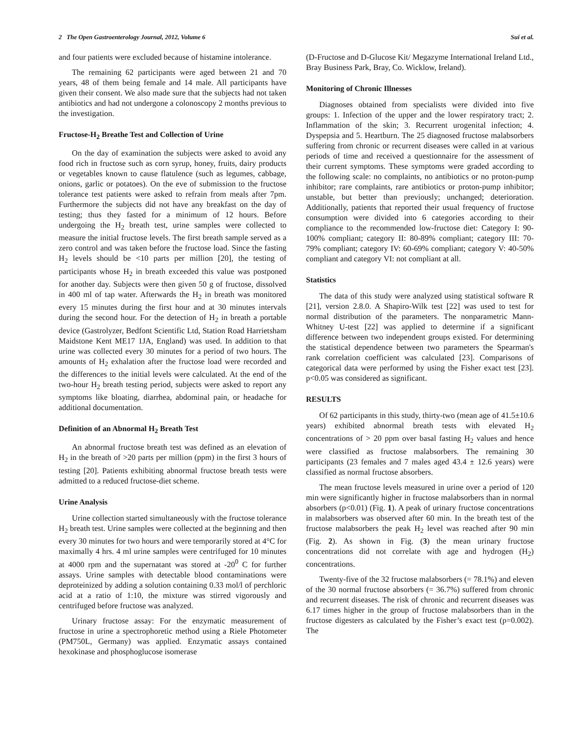2 The Open Gastroenterology Journal, 2012, Volume 6 Sui et al.
and four patients were excluded because of histamine intolerance.
The remaining 62 participants were aged between 21 and 70 years, 48 of them being female and 14 male. All participants have given their consent. We also made sure that the subjects had not taken antibiotics and had not undergone a colonoscopy 2 months previous to the investigation.
Fructose-H<sub>2</sub> Breathe Test and Collection of Urine
On the day of examination the subjects were asked to avoid any food rich in fructose such as corn syrup, honey, fruits, dairy products or vegetables known to cause flatulence (such as legumes, cabbage, onions, garlic or potatoes). On the eve of submission to the fructose tolerance test patients were asked to refrain from meals after 7pm. Furthermore the subjects did not have any breakfast on the day of testing; thus they fasted for a minimum of 12 hours. Before undergoing the H<sub>2</sub> breath test, urine samples were collected to measure the initial fructose levels. The first breath sample served as a zero control and was taken before the fructose load. Since the fasting H<sub>2</sub> levels should be <10 parts per million [20], the testing of participants whose H<sub>2</sub> in breath exceeded this value was postponed for another day. Subjects were then given 50 g of fructose, dissolved in 400 ml of tap water. Afterwards the H<sub>2</sub> in breath was monitored every 15 minutes during the first hour and at 30 minutes intervals during the second hour. For the detection of H<sub>2</sub> in breath a portable device (Gastrolyzer, Bedfont Scientific Ltd, Station Road Harrietsham Maidstone Kent ME17 1JA, England) was used. In addition to that urine was collected every 30 minutes for a period of two hours. The amounts of H<sub>2</sub> exhalation after the fructose load were recorded and the differences to the initial levels were calculated. At the end of the two-hour H<sub>2</sub> breath testing period, subjects were asked to report any symptoms like bloating, diarrhea, abdominal pain, or headache for additional documentation.
Definition of an Abnormal H<sub>2</sub> Breath Test
An abnormal fructose breath test was defined as an elevation of H<sub>2</sub> in the breath of >20 parts per million (ppm) in the first 3 hours of testing [20]. Patients exhibiting abnormal fructose breath tests were admitted to a reduced fructose-diet scheme.
Urine Analysis
Urine collection started simultaneously with the fructose tolerance H<sub>2</sub> breath test. Urine samples were collected at the beginning and then every 30 minutes for two hours and were temporarily stored at 4°C for maximally 4 hrs. 4 ml urine samples were centrifuged for 10 minutes at 4000 rpm and the supernatant was stored at -20<sup>0</sup> C for further assays. Urine samples with detectable blood contaminations were deproteinized by adding a solution containing 0.33 mol/l of perchloric acid at a ratio of 1:10, the mixture was stirred vigorously and centrifuged before fructose was analyzed.
Urinary fructose assay: For the enzymatic measurement of fructose in urine a spectrophoretic method using a Riele Photometer (PM750L, Germany) was applied. Enzymatic assays contained hexokinase and phosphoglucose isomerase
(D-Fructose and D-Glucose Kit/ Megazyme International Ireland Ltd., Bray Business Park, Bray, Co. Wicklow, Ireland).
Monitoring of Chronic Illnesses
Diagnoses obtained from specialists were divided into five groups: 1. Infection of the upper and the lower respiratory tract; 2. Inflammation of the skin; 3. Recurrent urogenital infection; 4. Dyspepsia and 5. Heartburn. The 25 diagnosed fructose malabsorbers suffering from chronic or recurrent diseases were called in at various periods of time and received a questionnaire for the assessment of their current symptoms. These symptoms were graded according to the following scale: no complaints, no antibiotics or no proton-pump inhibitor; rare complaints, rare antibiotics or proton-pump inhibitor; unstable, but better than previously; unchanged; deterioration. Additionally, patients that reported their usual frequency of fructose consumption were divided into 6 categories according to their compliance to the recommended low-fructose diet: Category I: 90-100% compliant; category II: 80-89% compliant; category III: 70-79% compliant; category IV: 60-69% compliant; category V: 40-50% compliant and category VI: not compliant at all.
Statistics
The data of this study were analyzed using statistical software R [21], version 2.8.0. A Shapiro-Wilk test [22] was used to test for normal distribution of the parameters. The nonparametric Mann-Whitney U-test [22] was applied to determine if a significant difference between two independent groups existed. For determining the statistical dependence between two parameters the Spearman's rank correlation coefficient was calculated [23]. Comparisons of categorical data were performed by using the Fisher exact test [23]. p<0.05 was considered as significant.
RESULTS
Of 62 participants in this study, thirty-two (mean age of 41.5±10.6 years) exhibited abnormal breath tests with elevated H<sub>2</sub> concentrations of > 20 ppm over basal fasting H<sub>2</sub> values and hence were classified as fructose malabsorbers. The remaining 30 participants (23 females and 7 males aged 43.4 ± 12.6 years) were classified as normal fructose absorbers.
The mean fructose levels measured in urine over a period of 120 min were significantly higher in fructose malabsorbers than in normal absorbers (p<0.01) (Fig. 1). A peak of urinary fructose concentrations in malabsorbers was observed after 60 min. In the breath test of the fructose malabsorbers the peak H<sub>2</sub> level was reached after 90 min (Fig. 2). As shown in Fig. (3) the mean urinary fructose concentrations did not correlate with age and hydrogen (H<sub>2</sub>) concentrations.
Twenty-five of the 32 fructose malabsorbers (= 78.1%) and eleven of the 30 normal fructose absorbers (= 36.7%) suffered from chronic and recurrent diseases. The risk of chronic and recurrent diseases was 6.17 times higher in the group of fructose malabsorbers than in the fructose digesters as calculated by the Fisher’s exact test (p=0.002). The